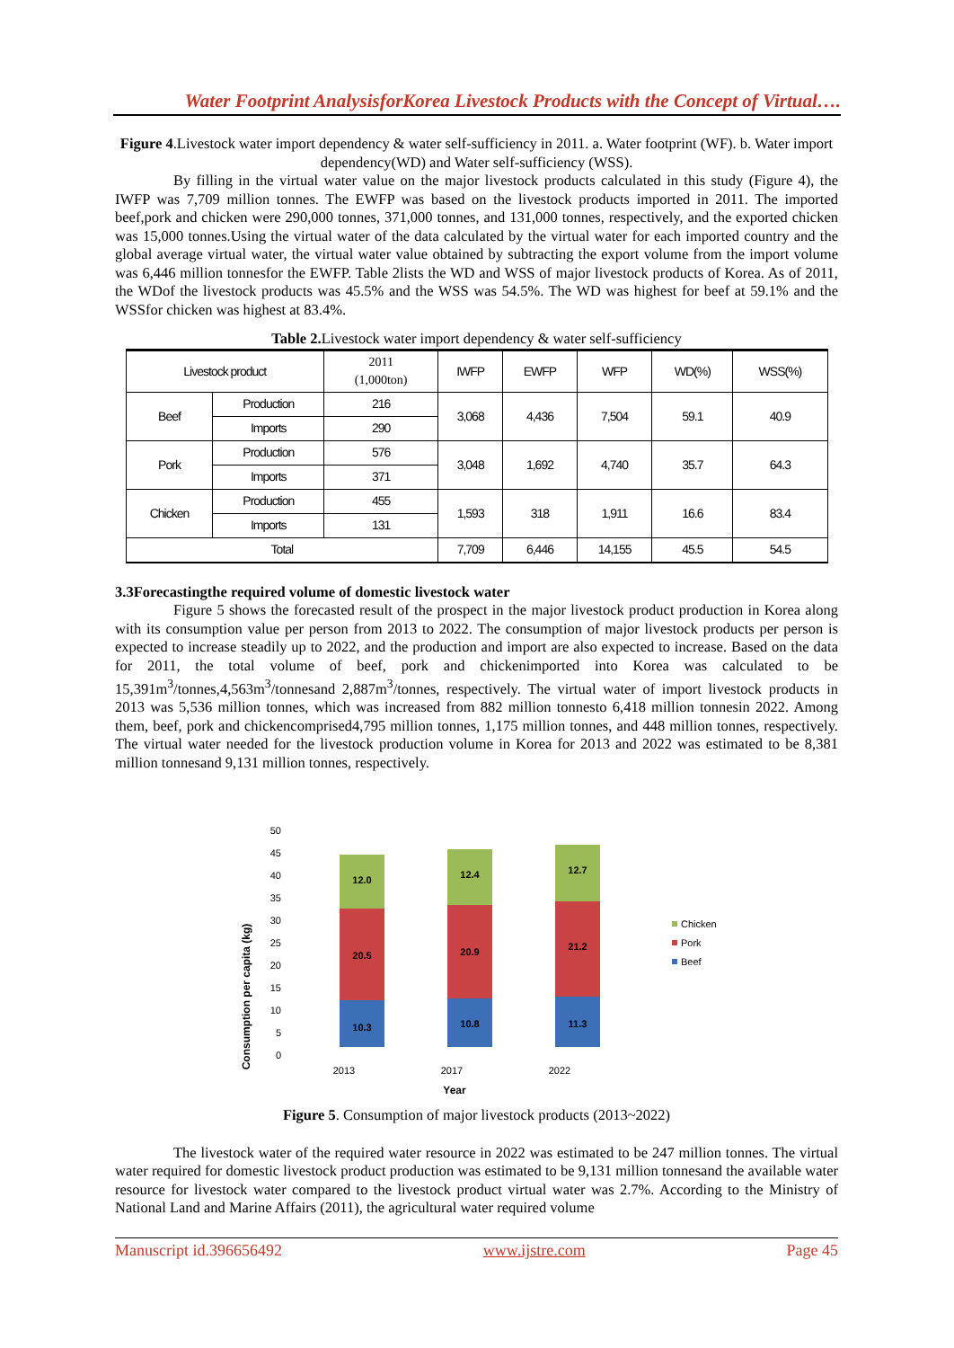Water Footprint AnalysisforKorea Livestock Products with the Concept of Virtual….
Figure 4.Livestock water import dependency & water self-sufficiency in 2011. a. Water footprint (WF). b. Water import dependency(WD) and Water self-sufficiency (WSS).
By filling in the virtual water value on the major livestock products calculated in this study (Figure 4), the IWFP was 7,709 million tonnes. The EWFP was based on the livestock products imported in 2011. The imported beef,pork and chicken were 290,000 tonnes, 371,000 tonnes, and 131,000 tonnes, respectively, and the exported chicken was 15,000 tonnes.Using the virtual water of the data calculated by the virtual water for each imported country and the global average virtual water, the virtual water value obtained by subtracting the export volume from the import volume was 6,446 million tonnesfor the EWFP. Table 2lists the WD and WSS of major livestock products of Korea. As of 2011, the WDof the livestock products was 45.5% and the WSS was 54.5%. The WD was highest for beef at 59.1% and the WSSfor chicken was highest at 83.4%.
Table 2. Livestock water import dependency & water self-sufficiency
| Livestock product | | 2011 (1,000ton) | IWFP | EWFP | WFP | WD(%) | WSS(%) |
| --- | --- | --- | --- | --- | --- | --- | --- |
| Beef | Production | 216 | 3,068 | 4,436 | 7,504 | 59.1 | 40.9 |
| | Imports | 290 | | | | | |
| Pork | Production | 576 | 3,048 | 1,692 | 4,740 | 35.7 | 64.3 |
| | Imports | 371 | | | | | |
| Chicken | Production | 455 | 1,593 | 318 | 1,911 | 16.6 | 83.4 |
| | Imports | 131 | | | | | |
| Total | | | 7,709 | 6,446 | 14,155 | 45.5 | 54.5 |
3.3Forecastingthe required volume of domestic livestock water
Figure 5 shows the forecasted result of the prospect in the major livestock product production in Korea along with its consumption value per person from 2013 to 2022. The consumption of major livestock products per person is expected to increase steadily up to 2022, and the production and import are also expected to increase. Based on the data for 2011, the total volume of beef, pork and chickenimported into Korea was calculated to be 15,391m<sup>3</sup>/tonnes,4,563m<sup>3</sup>/tonnesand 2,887m<sup>3</sup>/tonnes, respectively. The virtual water of import livestock products in 2013 was 5,536 million tonnes, which was increased from 882 million tonnesto 6,418 million tonnesin 2022. Among them, beef, pork and chickencomprised4,795 million tonnes, 1,175 million tonnes, and 448 million tonnes, respectively. The virtual water needed for the livestock production volume in Korea for 2013 and 2022 was estimated to be 8,381 million tonnesand 9,131 million tonnes, respectively.
Consumption per capita (kg)
0
5
10
15
20
25
30
35
40
45
50
10.3
20.5
12.0
10.8
20.9
12.4
11.3
21.2
12.7
2013
2017
2022
Year
Chicken
Pork
Beef
Figure 5. Consumption of major livestock products (2013~2022)
The livestock water of the required water resource in 2022 was estimated to be 247 million tonnes. The virtual water required for domestic livestock product production was estimated to be 9,131 million tonnesand the available water resource for livestock water compared to the livestock product virtual water was 2.7%. According to the Ministry of National Land and Marine Affairs (2011), the agricultural water required volume
Manuscript id.396656492 www.ijstre.com Page 45